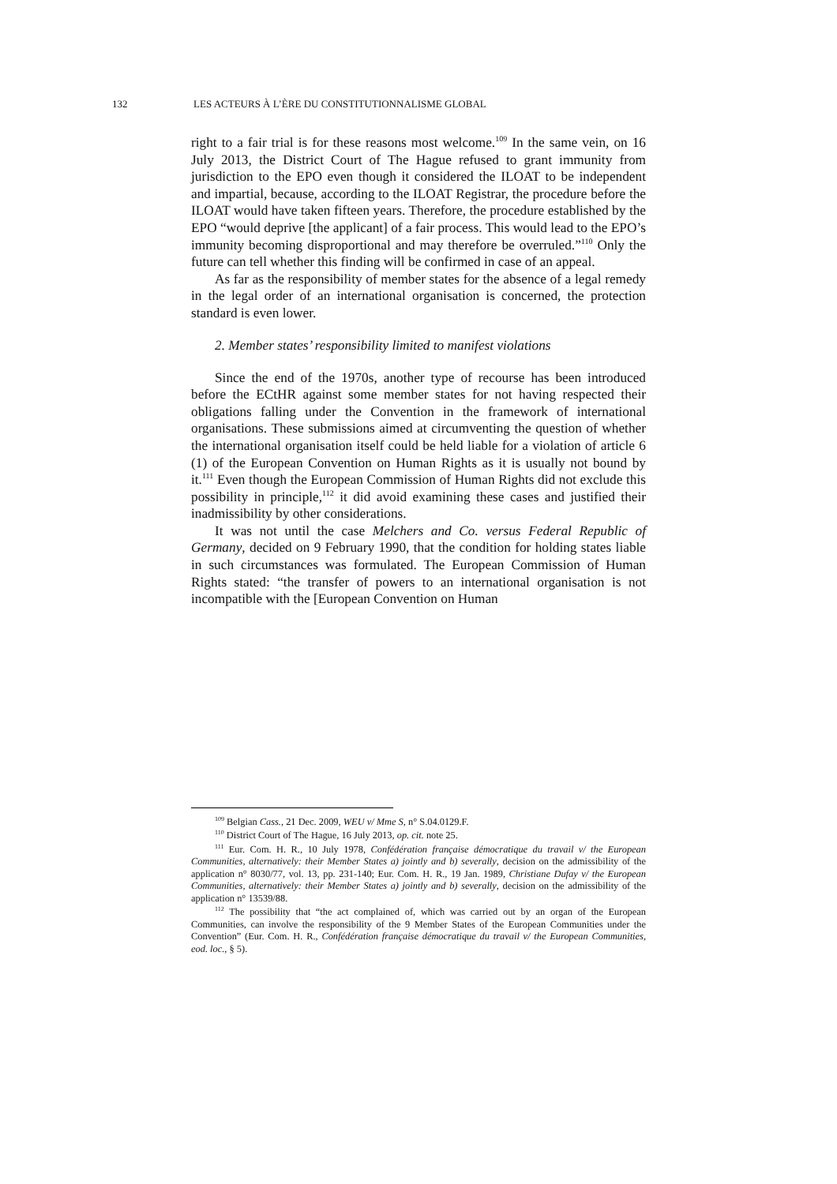132 LES ACTEURS À L’ÈRE DU CONSTITUTIONNALISME GLOBAL
right to a fair trial is for these reasons most welcome.<sup>109</sup> In the same vein, on 16 July 2013, the District Court of The Hague refused to grant immunity from jurisdiction to the EPO even though it considered the ILOAT to be independent and impartial, because, according to the ILOAT Registrar, the procedure before the ILOAT would have taken fifteen years. Therefore, the procedure established by the EPO “would deprive [the applicant] of a fair process. This would lead to the EPO’s immunity becoming disproportional and may therefore be overruled.”<sup>110</sup> Only the future can tell whether this finding will be confirmed in case of an appeal.
As far as the responsibility of member states for the absence of a legal remedy in the legal order of an international organisation is concerned, the protection standard is even lower.
2. Member states’ responsibility limited to manifest violations
Since the end of the 1970s, another type of recourse has been introduced before the ECtHR against some member states for not having respected their obligations falling under the Convention in the framework of international organisations. These submissions aimed at circumventing the question of whether the international organisation itself could be held liable for a violation of article 6 (1) of the European Convention on Human Rights as it is usually not bound by it.<sup>111</sup> Even though the European Commission of Human Rights did not exclude this possibility in principle,<sup>112</sup> it did avoid examining these cases and justified their inadmissibility by other considerations.
It was not until the case Melchers and Co. versus Federal Republic of Germany, decided on 9 February 1990, that the condition for holding states liable in such circumstances was formulated. The European Commission of Human Rights stated: “the transfer of powers to an international organisation is not incompatible with the [European Convention on Human
<sup>109</sup> Belgian Cass., 21 Dec. 2009, WEU v/ Mme S, n° S.04.0129.F.
<sup>110</sup> District Court of The Hague, 16 July 2013, op. cit. note 25.
<sup>111</sup> Eur. Com. H. R., 10 July 1978, Confédération française démocratique du travail v/ the European Communities, alternatively: their Member States a) jointly and b) severally, decision on the admissibility of the application n° 8030/77, vol. 13, pp. 231-140; Eur. Com. H. R., 19 Jan. 1989, Christiane Dufay v/ the European Communities, alternatively: their Member States a) jointly and b) severally, decision on the admissibility of the application n° 13539/88.
<sup>112</sup> The possibility that “the act complained of, which was carried out by an organ of the European Communities, can involve the responsibility of the 9 Member States of the European Communities under the Convention” (Eur. Com. H. R., Confédération française démocratique du travail v/ the European Communities, eod. loc., § 5).